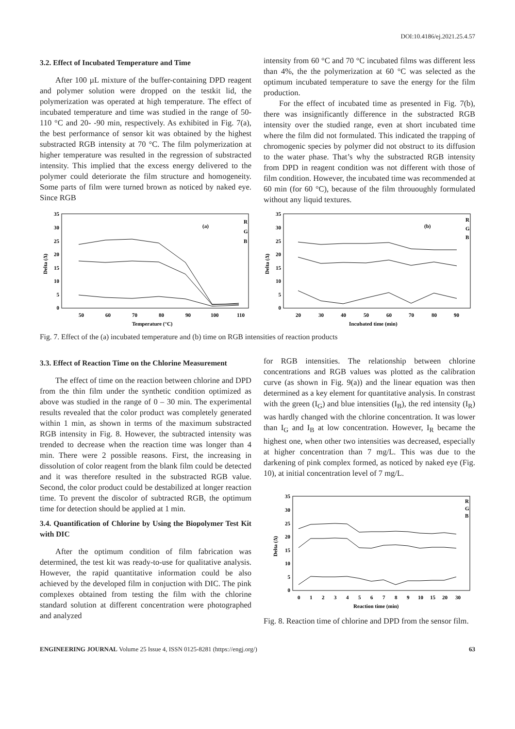DOI:10.4186/ej.2021.25.4.57
3.2. Effect of Incubated Temperature and Time
After 100 µL mixture of the buffer-containing DPD reagent and polymer solution were dropped on the testkit lid, the polymerization was operated at high temperature. The effect of incubated temperature and time was studied in the range of 50-110 °C and 20- -90 min, respectively. As exhibited in Fig. 7(a), the best performance of sensor kit was obtained by the highest substracted RGB intensity at 70 °C. The film polymerization at higher temperature was resulted in the regression of substracted intensity. This implied that the excess energy delivered to the polymer could deteriorate the film structure and homogeneity. Some parts of film were turned brown as noticed by naked eye. Since RGB
intensity from 60 °C and 70 °C incubated films was different less than 4%, the the polymerization at 60 °C was selected as the optimum incubated temperature to save the energy for the film production.
For the effect of incubated time as presented in Fig. 7(b), there was insignificantly difference in the substracted RGB intensity over the studied range, even at short incubated time where the film did not formulated. This indicated the trapping of chromogenic species by polymer did not obstruct to its diffusion to the water phase. That’s why the substracted RGB intensity from DPD in reagent condition was not different with those of film condition. However, the incubated time was recommended at 60 min (for 60 °C), because of the film thrououghly formulated without any liquid textures.
35
30
25
20
15
10
5
0
50
60
70
80
90
100
110
Temperature (°C)
Delta (Δ)
(a)
R
G
B
35
30
25
20
15
10
5
0
20
30
40
50
60
70
80
90
Incubated time (min)
Delta (Δ)
(b)
R
G
B
Fig. 7. Effect of the (a) incubated temperature and (b) time on RGB intensities of reaction products
3.3. Effect of Reaction Time on the Chlorine Measurement
The effect of time on the reaction between chlorine and DPD from the thin film under the synthetic condition optimized as above was studied in the range of 0 – 30 min. The experimental results revealed that the color product was completely generated within 1 min, as shown in terms of the maximum substracted RGB intensity in Fig. 8. However, the subtracted intensity was trended to decrease when the reaction time was longer than 4 min. There were 2 possible reasons. First, the increasing in dissolution of color reagent from the blank film could be detected and it was therefore resulted in the substracted RGB value. Second, the color product could be destabilized at longer reaction time. To prevent the discolor of subtracted RGB, the optimum time for detection should be applied at 1 min.
3.4. Quantification of Chlorine by Using the Biopolymer Test Kit with DIC
After the optimum condition of film fabrication was determined, the test kit was ready-to-use for qualitative analysis. However, the rapid quantitative information could be also achieved by the developed film in conjuction with DIC. The pink complexes obtained from testing the film with the chlorine standard solution at different concentration were photographed and analyzed
for RGB intensities. The relationship between chlorine concentrations and RGB values was plotted as the calibration curve (as shown in Fig. 9(a)) and the linear equation was then determined as a key element for quantitative analysis. In constrast with the green (I<sub>G</sub>) and blue intensities (I<sub>B</sub>), the red intensity (I<sub>R</sub>) was hardly changed with the chlorine concentration. It was lower than I<sub>G</sub> and I<sub>B</sub> at low concentration. However, I<sub>R</sub> became the highest one, when other two intensities was decreased, especially at higher concentration than 7 mg/L. This was due to the darkening of pink complex formed, as noticed by naked eye (Fig. 10), at initial concentration level of 7 mg/L.
35
30
25
20
15
10
5
0
0
1
2
3
4
5
6
7
8
9
10
15
20
30
Reaction time (min)
Delta (Δ)
R
G
B
Fig. 8. Reaction time of chlorine and DPD from the sensor film.
ENGINEERING JOURNAL Volume 25 Issue 4, ISSN 0125-8281 (https://engj.org/)
63